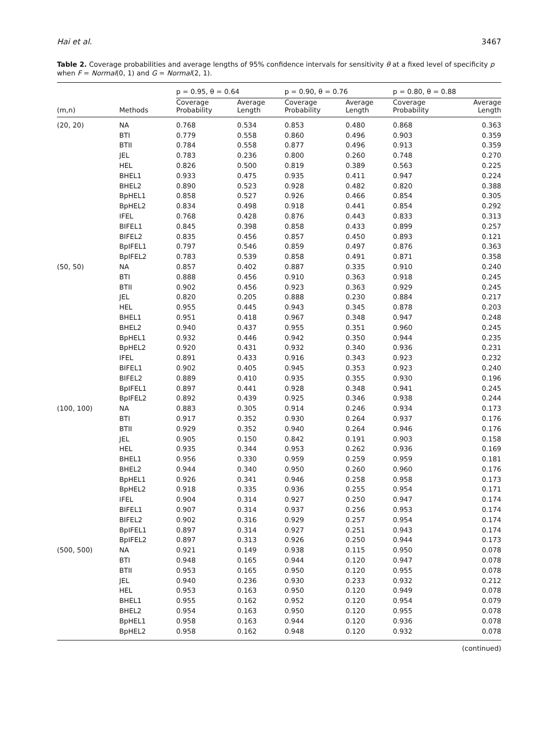Hai et al. 3467
Table 2. Coverage probabilities and average lengths of 95% confidence intervals for sensitivity θ at a fixed level of specificity p when F = Normal(0, 1) and G = Normal(2, 1).
| | | p = 0.95, θ = 0.64 | | p = 0.90, θ = 0.76 | | p = 0.80, θ = 0.88 | |
| --- | --- | --- | --- | --- | --- | --- | --- |
| (m,n) | Methods | Coverage Probability | Average Length | Coverage Probability | Average Length | Coverage Probability | Average Length |
| (20, 20) | NA | 0.768 | 0.534 | 0.853 | 0.480 | 0.868 | 0.363 |
| | BTI | 0.779 | 0.558 | 0.860 | 0.496 | 0.903 | 0.359 |
| | BTII | 0.784 | 0.558 | 0.877 | 0.496 | 0.913 | 0.359 |
| | JEL | 0.783 | 0.236 | 0.800 | 0.260 | 0.748 | 0.270 |
| | HEL | 0.826 | 0.500 | 0.819 | 0.389 | 0.563 | 0.225 |
| | BHEL1 | 0.933 | 0.475 | 0.935 | 0.411 | 0.947 | 0.224 |
| | BHEL2 | 0.890 | 0.523 | 0.928 | 0.482 | 0.820 | 0.388 |
| | BpHEL1 | 0.858 | 0.527 | 0.926 | 0.466 | 0.854 | 0.305 |
| | BpHEL2 | 0.834 | 0.498 | 0.918 | 0.441 | 0.854 | 0.292 |
| | IFEL | 0.768 | 0.428 | 0.876 | 0.443 | 0.833 | 0.313 |
| | BIFEL1 | 0.845 | 0.398 | 0.858 | 0.433 | 0.899 | 0.257 |
| | BIFEL2 | 0.835 | 0.456 | 0.857 | 0.450 | 0.893 | 0.121 |
| | BpIFEL1 | 0.797 | 0.546 | 0.859 | 0.497 | 0.876 | 0.363 |
| | BpIFEL2 | 0.783 | 0.539 | 0.858 | 0.491 | 0.871 | 0.358 |
| (50, 50) | NA | 0.857 | 0.402 | 0.887 | 0.335 | 0.910 | 0.240 |
| | BTI | 0.888 | 0.456 | 0.910 | 0.363 | 0.918 | 0.245 |
| | BTII | 0.902 | 0.456 | 0.923 | 0.363 | 0.929 | 0.245 |
| | JEL | 0.820 | 0.205 | 0.888 | 0.230 | 0.884 | 0.217 |
| | HEL | 0.955 | 0.445 | 0.943 | 0.345 | 0.878 | 0.203 |
| | BHEL1 | 0.951 | 0.418 | 0.967 | 0.348 | 0.947 | 0.248 |
| | BHEL2 | 0.940 | 0.437 | 0.955 | 0.351 | 0.960 | 0.245 |
| | BpHEL1 | 0.932 | 0.446 | 0.942 | 0.350 | 0.944 | 0.235 |
| | BpHEL2 | 0.920 | 0.431 | 0.932 | 0.340 | 0.936 | 0.231 |
| | IFEL | 0.891 | 0.433 | 0.916 | 0.343 | 0.923 | 0.232 |
| | BIFEL1 | 0.902 | 0.405 | 0.945 | 0.353 | 0.923 | 0.240 |
| | BIFEL2 | 0.889 | 0.410 | 0.935 | 0.355 | 0.930 | 0.196 |
| | BpIFEL1 | 0.897 | 0.441 | 0.928 | 0.348 | 0.941 | 0.245 |
| | BpIFEL2 | 0.892 | 0.439 | 0.925 | 0.346 | 0.938 | 0.244 |
| (100, 100) | NA | 0.883 | 0.305 | 0.914 | 0.246 | 0.934 | 0.173 |
| | BTI | 0.917 | 0.352 | 0.930 | 0.264 | 0.937 | 0.176 |
| | BTII | 0.929 | 0.352 | 0.940 | 0.264 | 0.946 | 0.176 |
| | JEL | 0.905 | 0.150 | 0.842 | 0.191 | 0.903 | 0.158 |
| | HEL | 0.935 | 0.344 | 0.953 | 0.262 | 0.936 | 0.169 |
| | BHEL1 | 0.956 | 0.330 | 0.959 | 0.259 | 0.959 | 0.181 |
| | BHEL2 | 0.944 | 0.340 | 0.950 | 0.260 | 0.960 | 0.176 |
| | BpHEL1 | 0.926 | 0.341 | 0.946 | 0.258 | 0.958 | 0.173 |
| | BpHEL2 | 0.918 | 0.335 | 0.936 | 0.255 | 0.954 | 0.171 |
| | IFEL | 0.904 | 0.314 | 0.927 | 0.250 | 0.947 | 0.174 |
| | BIFEL1 | 0.907 | 0.314 | 0.937 | 0.256 | 0.953 | 0.174 |
| | BIFEL2 | 0.902 | 0.316 | 0.929 | 0.257 | 0.954 | 0.174 |
| | BpIFEL1 | 0.897 | 0.314 | 0.927 | 0.251 | 0.943 | 0.174 |
| | BpIFEL2 | 0.897 | 0.313 | 0.926 | 0.250 | 0.944 | 0.173 |
| (500, 500) | NA | 0.921 | 0.149 | 0.938 | 0.115 | 0.950 | 0.078 |
| | BTI | 0.948 | 0.165 | 0.944 | 0.120 | 0.947 | 0.078 |
| | BTII | 0.953 | 0.165 | 0.950 | 0.120 | 0.955 | 0.078 |
| | JEL | 0.940 | 0.236 | 0.930 | 0.233 | 0.932 | 0.212 |
| | HEL | 0.953 | 0.163 | 0.950 | 0.120 | 0.949 | 0.078 |
| | BHEL1 | 0.955 | 0.162 | 0.952 | 0.120 | 0.954 | 0.079 |
| | BHEL2 | 0.954 | 0.163 | 0.950 | 0.120 | 0.955 | 0.078 |
| | BpHEL1 | 0.958 | 0.163 | 0.944 | 0.120 | 0.936 | 0.078 |
| | BpHEL2 | 0.958 | 0.162 | 0.948 | 0.120 | 0.932 | 0.078 |
(continued)